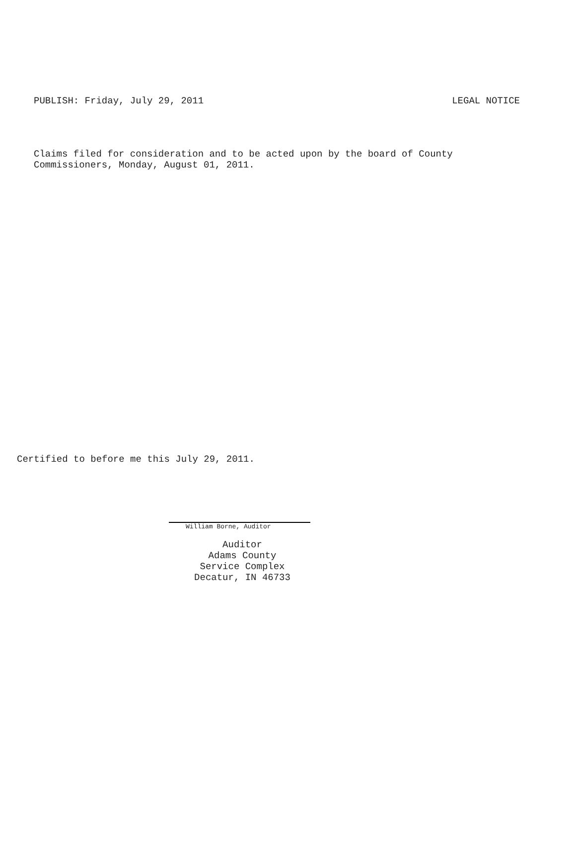PUBLISH: Friday, July 29, 2011 LEGAL NOTICE
Claims filed for consideration and to be acted upon by the board of County
Commissioners, Monday, August 01, 2011.
Certified to before me this July 29, 2011.
William Borne, Auditor
Auditor
Adams County
Service Complex
Decatur, IN 46733